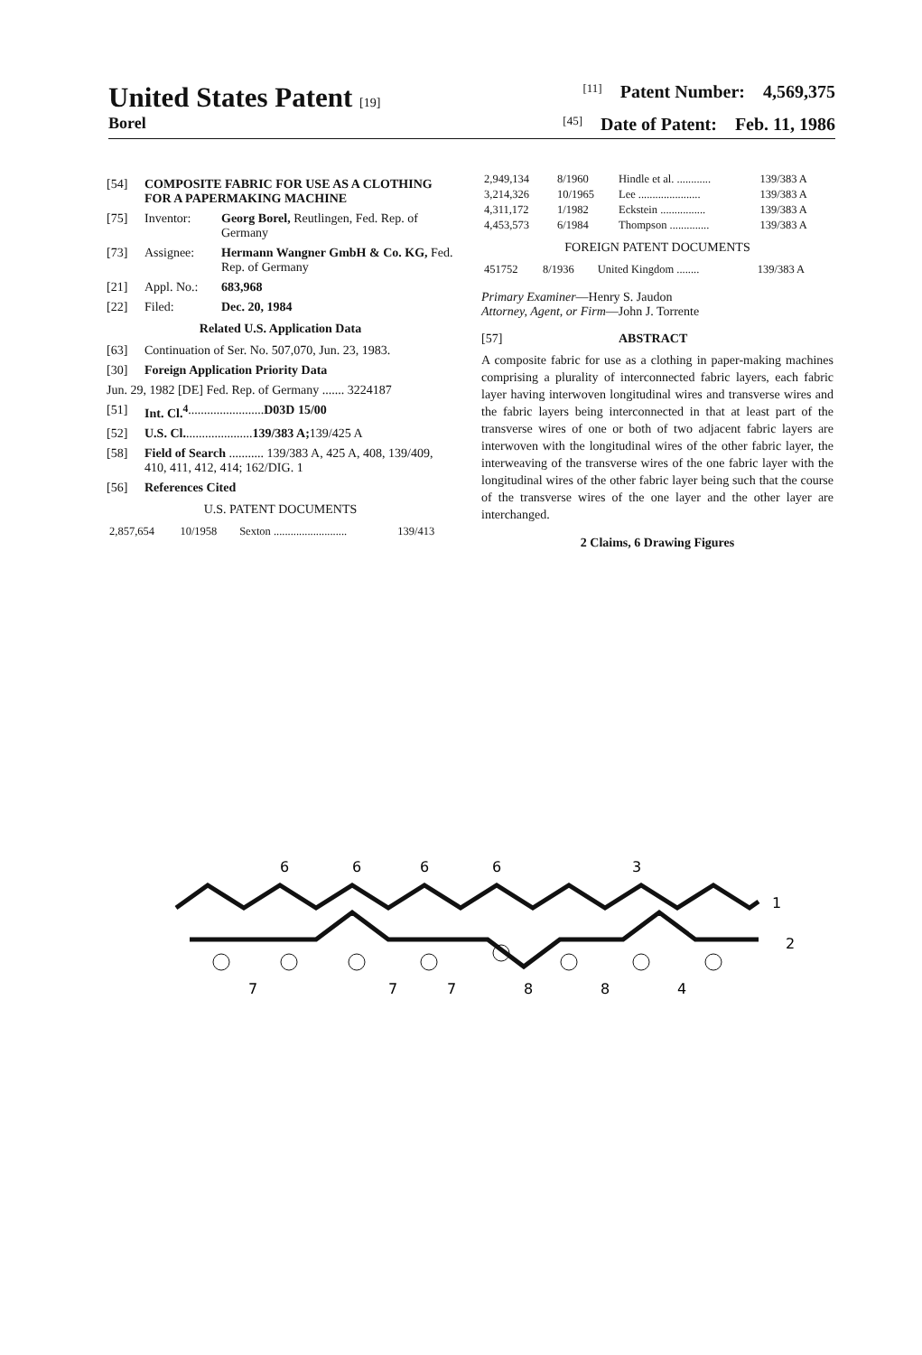United States Patent [19] [11] Patent Number: 4,569,375
Borel
[45] Date of Patent: Feb. 11, 1986
[54] COMPOSITE FABRIC FOR USE AS A CLOTHING FOR A PAPERMAKING MACHINE
[75] Inventor: Georg Borel, Reutlingen, Fed. Rep. of Germany
[73] Assignee: Hermann Wangner GmbH & Co. KG, Fed. Rep. of Germany
[21] Appl. No.: 683,968
[22] Filed: Dec. 20, 1984
Related U.S. Application Data
[63] Continuation of Ser. No. 507,070, Jun. 23, 1983.
[30] Foreign Application Priority Data
Jun. 29, 1982 [DE] Fed. Rep. of Germany ....... 3224187
[51] Int. Cl.<sup>4</sup> ........................ D03D 15/00
[52] U.S. Cl. ..................... 139/383 A; 139/425 A
[58] Field of Search ........... 139/383 A, 425 A, 408, 139/409, 410, 411, 412, 414; 162/DIG. 1
[56] References Cited
U.S. PATENT DOCUMENTS
| 2,857,654 | 10/1958 | Sexton .......................... | 139/413 |
| 2,949,134 | 8/1960 | Hindle et al. ............ | 139/383 A |
| 3,214,326 | 10/1965 | Lee ...................... | 139/383 A |
| 4,311,172 | 1/1982 | Eckstein ................ | 139/383 A |
| 4,453,573 | 6/1984 | Thompson .............. | 139/383 A |
FOREIGN PATENT DOCUMENTS
| 451752 | 8/1936 | United Kingdom ........ | 139/383 A |
Primary Examiner—Henry S. Jaudon
Attorney, Agent, or Firm—John J. Torrente
[57] ABSTRACT
A composite fabric for use as a clothing in paper-making machines comprising a plurality of interconnected fabric layers, each fabric layer having interwoven longitudinal wires and transverse wires and the fabric layers being interconnected in that at least part of the transverse wires of one or both of two adjacent fabric layers are interwoven with the longitudinal wires of the other fabric layer, the interweaving of the transverse wires of the one fabric layer with the longitudinal wires of the other fabric layer being such that the course of the transverse wires of the one layer and the other layer are interchanged.
2 Claims, 6 Drawing Figures
6
6
6
6
3
1
2
7
7
7
8
8
4